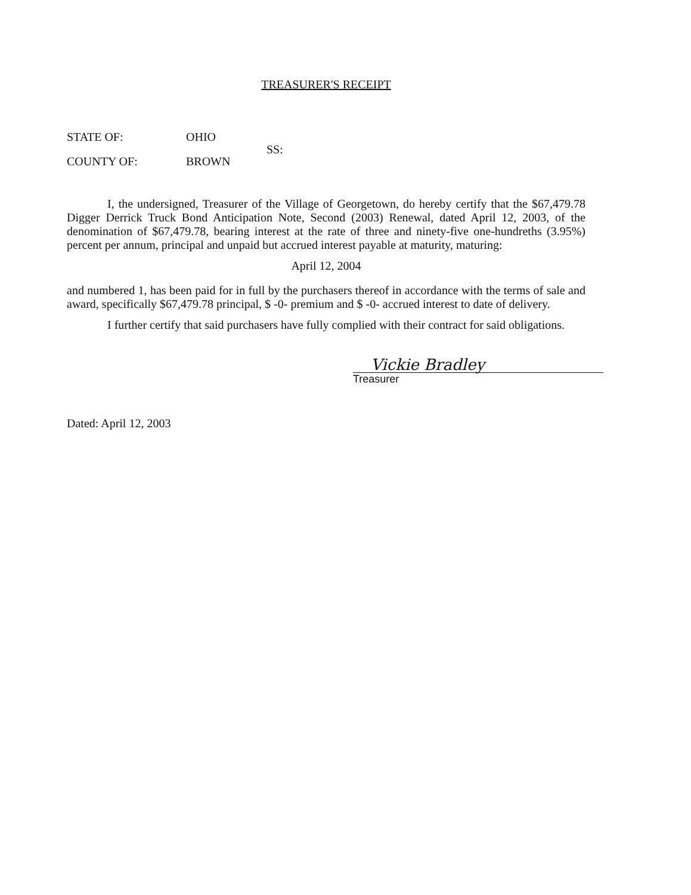TREASURER'S RECEIPT
STATE OF:
OHIO
SS:
COUNTY OF:
BROWN
I, the undersigned, Treasurer of the Village of Georgetown, do hereby certify that the $67,479.78 Digger Derrick Truck Bond Anticipation Note, Second (2003) Renewal, dated April 12, 2003, of the denomination of $67,479.78, bearing interest at the rate of three and ninety-five one-hundreths (3.95%) percent per annum, principal and unpaid but accrued interest payable at maturity, maturing:
April 12, 2004
and numbered 1, has been paid for in full by the purchasers thereof in accordance with the terms of sale and award, specifically $67,479.78 principal, $ -0- premium and $ -0- accrued interest to date of delivery.
I further certify that said purchasers have fully complied with their contract for said obligations.
Vickie Bradley
Treasurer
Dated: April 12, 2003